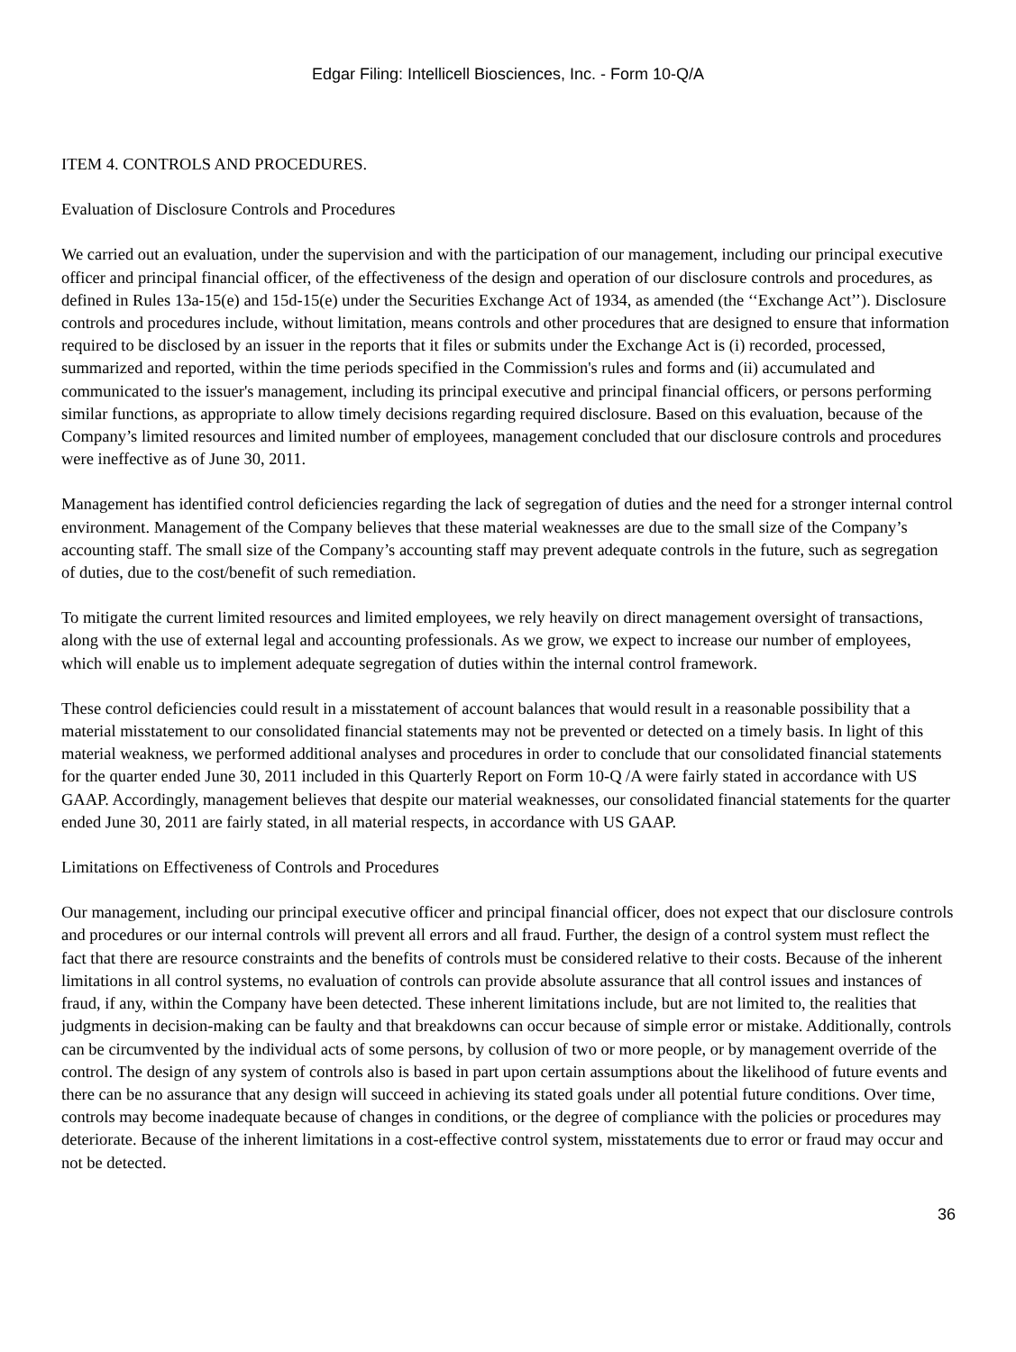Edgar Filing: Intellicell Biosciences, Inc. - Form 10-Q/A
ITEM 4. CONTROLS AND PROCEDURES.
Evaluation of Disclosure Controls and Procedures
We carried out an evaluation, under the supervision and with the participation of our management, including our principal executive officer and principal financial officer, of the effectiveness of the design and operation of our disclosure controls and procedures, as defined in Rules 13a-15(e) and 15d-15(e) under the Securities Exchange Act of 1934, as amended (the ‘‘Exchange Act’’). Disclosure controls and procedures include, without limitation, means controls and other procedures that are designed to ensure that information required to be disclosed by an issuer in the reports that it files or submits under the Exchange Act is (i) recorded, processed, summarized and reported, within the time periods specified in the Commission's rules and forms and (ii) accumulated and communicated to the issuer's management, including its principal executive and principal financial officers, or persons performing similar functions, as appropriate to allow timely decisions regarding required disclosure. Based on this evaluation, because of the Company’s limited resources and limited number of employees, management concluded that our disclosure controls and procedures were ineffective as of June 30, 2011.
Management has identified control deficiencies regarding the lack of segregation of duties and the need for a stronger internal control environment. Management of the Company believes that these material weaknesses are due to the small size of the Company’s accounting staff. The small size of the Company’s accounting staff may prevent adequate controls in the future, such as segregation of duties, due to the cost/benefit of such remediation.
To mitigate the current limited resources and limited employees, we rely heavily on direct management oversight of transactions, along with the use of external legal and accounting professionals. As we grow, we expect to increase our number of employees, which will enable us to implement adequate segregation of duties within the internal control framework.
These control deficiencies could result in a misstatement of account balances that would result in a reasonable possibility that a material misstatement to our consolidated financial statements may not be prevented or detected on a timely basis. In light of this material weakness, we performed additional analyses and procedures in order to conclude that our consolidated financial statements for the quarter ended June 30, 2011 included in this Quarterly Report on Form 10-Q /A were fairly stated in accordance with US GAAP. Accordingly, management believes that despite our material weaknesses, our consolidated financial statements for the quarter ended June 30, 2011 are fairly stated, in all material respects, in accordance with US GAAP.
Limitations on Effectiveness of Controls and Procedures
Our management, including our principal executive officer and principal financial officer, does not expect that our disclosure controls and procedures or our internal controls will prevent all errors and all fraud. Further, the design of a control system must reflect the fact that there are resource constraints and the benefits of controls must be considered relative to their costs. Because of the inherent limitations in all control systems, no evaluation of controls can provide absolute assurance that all control issues and instances of fraud, if any, within the Company have been detected. These inherent limitations include, but are not limited to, the realities that judgments in decision-making can be faulty and that breakdowns can occur because of simple error or mistake. Additionally, controls can be circumvented by the individual acts of some persons, by collusion of two or more people, or by management override of the control. The design of any system of controls also is based in part upon certain assumptions about the likelihood of future events and there can be no assurance that any design will succeed in achieving its stated goals under all potential future conditions. Over time, controls may become inadequate because of changes in conditions, or the degree of compliance with the policies or procedures may deteriorate. Because of the inherent limitations in a cost-effective control system, misstatements due to error or fraud may occur and not be detected.
36